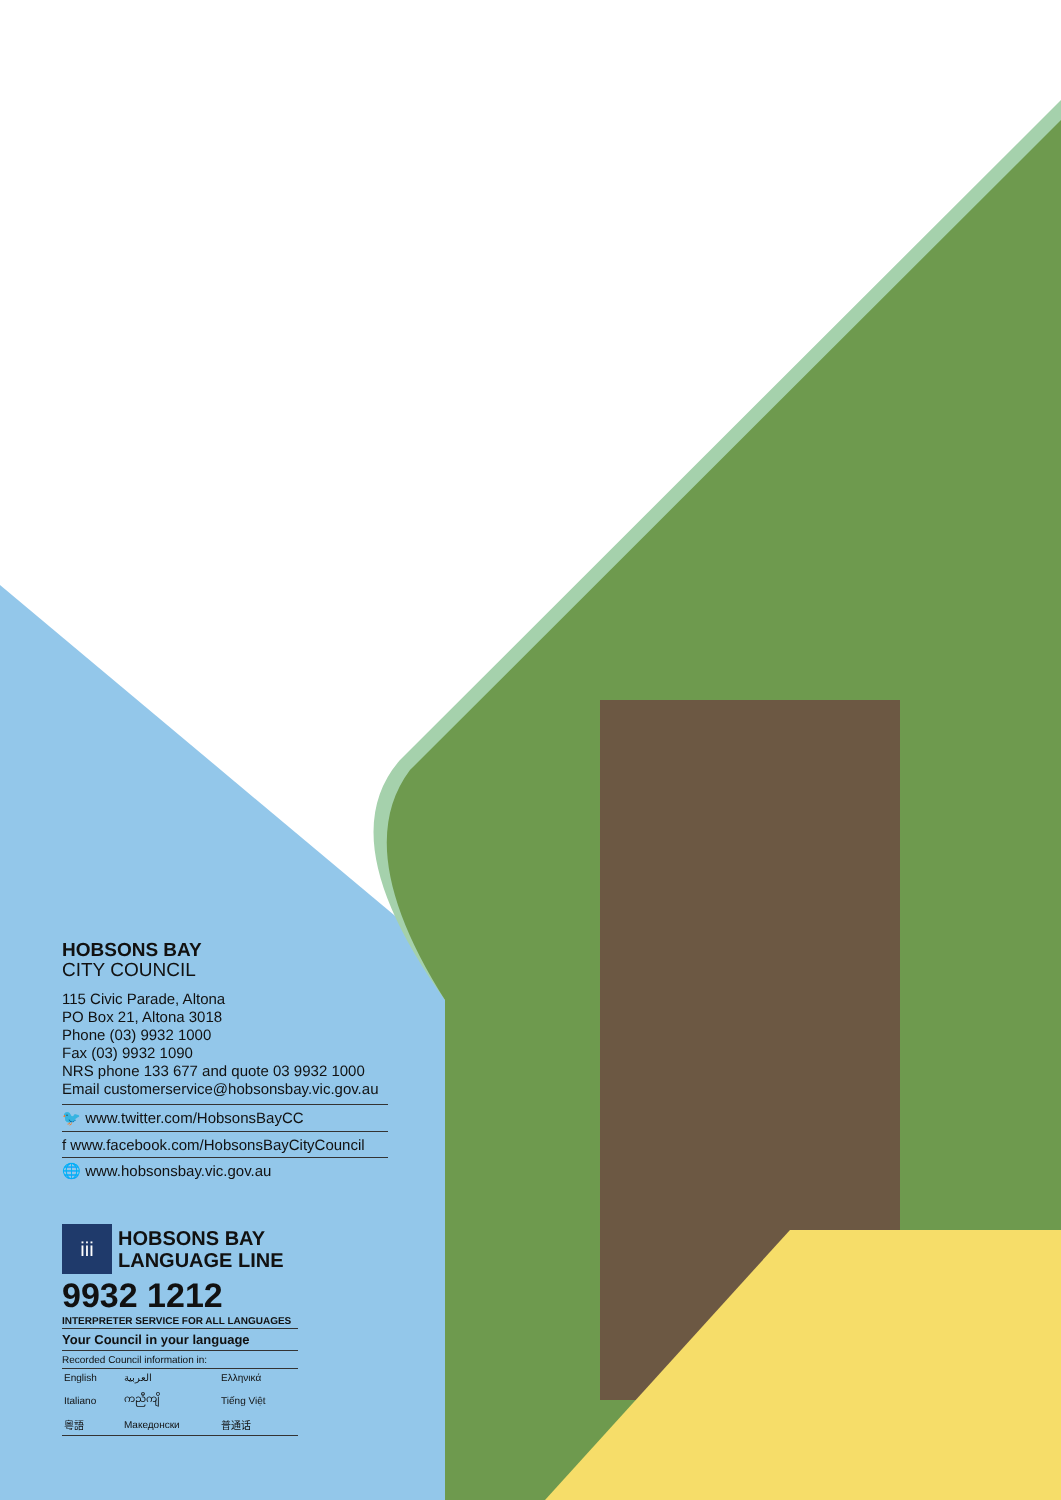HOBSONS BAY
CITY COUNCIL
115 Civic Parade, Altona
PO Box 21, Altona 3018
Phone (03) 9932 1000
Fax (03) 9932 1090
NRS phone 133 677 and quote 03 9932 1000
Email customerservice@hobsonsbay.vic.gov.au
🐦 www.twitter.com/HobsonsBayCC
f www.facebook.com/HobsonsBayCityCouncil
🌐 www.hobsonsbay.vic.gov.au
iii
HOBSONS BAY
LANGUAGE LINE
9932 1212
INTERPRETER SERVICE FOR ALL LANGUAGES
Your Council in your language
Recorded Council information in:
| English | العربية | Ελληνικά |
| Italiano | ကညီကျိ | Tiếng Việt |
| 粵語 | Македонски | 普通话 |